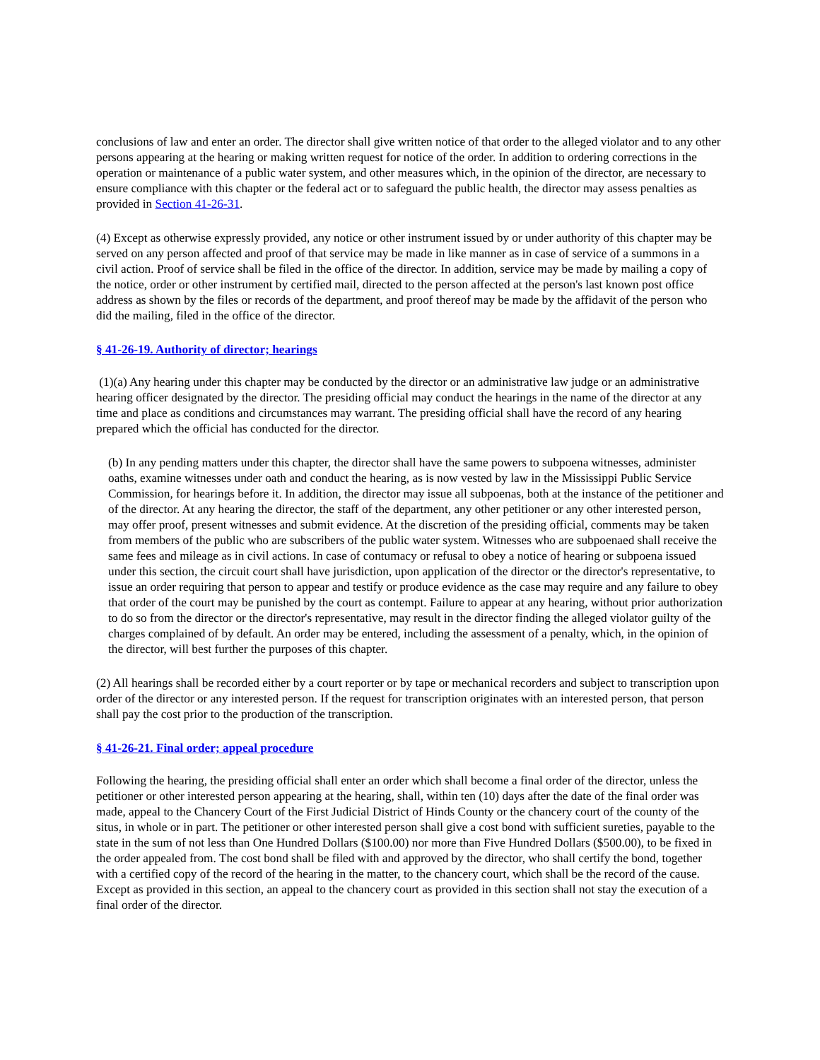conclusions of law and enter an order. The director shall give written notice of that order to the alleged violator and to any other persons appearing at the hearing or making written request for notice of the order. In addition to ordering corrections in the operation or maintenance of a public water system, and other measures which, in the opinion of the director, are necessary to ensure compliance with this chapter or the federal act or to safeguard the public health, the director may assess penalties as provided in Section 41-26-31.
(4) Except as otherwise expressly provided, any notice or other instrument issued by or under authority of this chapter may be served on any person affected and proof of that service may be made in like manner as in case of service of a summons in a civil action. Proof of service shall be filed in the office of the director. In addition, service may be made by mailing a copy of the notice, order or other instrument by certified mail, directed to the person affected at the person's last known post office address as shown by the files or records of the department, and proof thereof may be made by the affidavit of the person who did the mailing, filed in the office of the director.
§ 41-26-19. Authority of director; hearings
(1)(a) Any hearing under this chapter may be conducted by the director or an administrative law judge or an administrative hearing officer designated by the director. The presiding official may conduct the hearings in the name of the director at any time and place as conditions and circumstances may warrant. The presiding official shall have the record of any hearing prepared which the official has conducted for the director.
(b) In any pending matters under this chapter, the director shall have the same powers to subpoena witnesses, administer oaths, examine witnesses under oath and conduct the hearing, as is now vested by law in the Mississippi Public Service Commission, for hearings before it. In addition, the director may issue all subpoenas, both at the instance of the petitioner and of the director. At any hearing the director, the staff of the department, any other petitioner or any other interested person, may offer proof, present witnesses and submit evidence. At the discretion of the presiding official, comments may be taken from members of the public who are subscribers of the public water system. Witnesses who are subpoenaed shall receive the same fees and mileage as in civil actions. In case of contumacy or refusal to obey a notice of hearing or subpoena issued under this section, the circuit court shall have jurisdiction, upon application of the director or the director's representative, to issue an order requiring that person to appear and testify or produce evidence as the case may require and any failure to obey that order of the court may be punished by the court as contempt. Failure to appear at any hearing, without prior authorization to do so from the director or the director's representative, may result in the director finding the alleged violator guilty of the charges complained of by default. An order may be entered, including the assessment of a penalty, which, in the opinion of the director, will best further the purposes of this chapter.
(2) All hearings shall be recorded either by a court reporter or by tape or mechanical recorders and subject to transcription upon order of the director or any interested person. If the request for transcription originates with an interested person, that person shall pay the cost prior to the production of the transcription.
§ 41-26-21. Final order; appeal procedure
Following the hearing, the presiding official shall enter an order which shall become a final order of the director, unless the petitioner or other interested person appearing at the hearing, shall, within ten (10) days after the date of the final order was made, appeal to the Chancery Court of the First Judicial District of Hinds County or the chancery court of the county of the situs, in whole or in part. The petitioner or other interested person shall give a cost bond with sufficient sureties, payable to the state in the sum of not less than One Hundred Dollars ($100.00) nor more than Five Hundred Dollars ($500.00), to be fixed in the order appealed from. The cost bond shall be filed with and approved by the director, who shall certify the bond, together with a certified copy of the record of the hearing in the matter, to the chancery court, which shall be the record of the cause. Except as provided in this section, an appeal to the chancery court as provided in this section shall not stay the execution of a final order of the director.